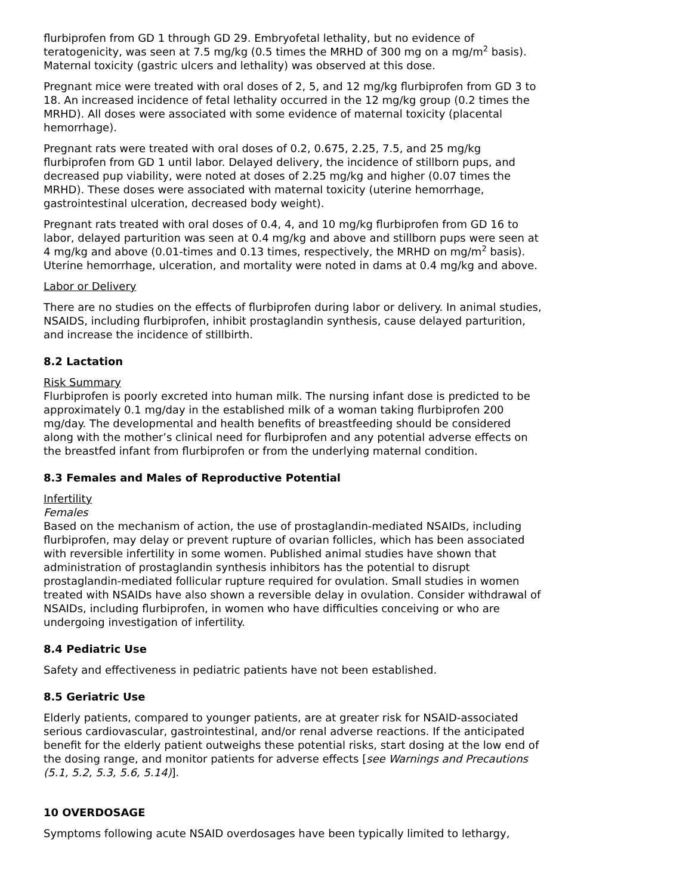flurbiprofen from GD 1 through GD 29. Embryofetal lethality, but no evidence of teratogenicity, was seen at 7.5 mg/kg (0.5 times the MRHD of 300 mg on a mg/m<sup>2</sup> basis). Maternal toxicity (gastric ulcers and lethality) was observed at this dose.
Pregnant mice were treated with oral doses of 2, 5, and 12 mg/kg flurbiprofen from GD 3 to 18. An increased incidence of fetal lethality occurred in the 12 mg/kg group (0.2 times the MRHD). All doses were associated with some evidence of maternal toxicity (placental hemorrhage).
Pregnant rats were treated with oral doses of 0.2, 0.675, 2.25, 7.5, and 25 mg/kg flurbiprofen from GD 1 until labor. Delayed delivery, the incidence of stillborn pups, and decreased pup viability, were noted at doses of 2.25 mg/kg and higher (0.07 times the MRHD). These doses were associated with maternal toxicity (uterine hemorrhage, gastrointestinal ulceration, decreased body weight).
Pregnant rats treated with oral doses of 0.4, 4, and 10 mg/kg flurbiprofen from GD 16 to labor, delayed parturition was seen at 0.4 mg/kg and above and stillborn pups were seen at 4 mg/kg and above (0.01-times and 0.13 times, respectively, the MRHD on mg/m<sup>2</sup> basis). Uterine hemorrhage, ulceration, and mortality were noted in dams at 0.4 mg/kg and above.
Labor or Delivery
There are no studies on the effects of flurbiprofen during labor or delivery. In animal studies, NSAIDS, including flurbiprofen, inhibit prostaglandin synthesis, cause delayed parturition, and increase the incidence of stillbirth.
8.2 Lactation
Risk Summary
Flurbiprofen is poorly excreted into human milk. The nursing infant dose is predicted to be approximately 0.1 mg/day in the established milk of a woman taking flurbiprofen 200 mg/day. The developmental and health benefits of breastfeeding should be considered along with the mother’s clinical need for flurbiprofen and any potential adverse effects on the breastfed infant from flurbiprofen or from the underlying maternal condition.
8.3 Females and Males of Reproductive Potential
Infertility
Females
Based on the mechanism of action, the use of prostaglandin-mediated NSAIDs, including flurbiprofen, may delay or prevent rupture of ovarian follicles, which has been associated with reversible infertility in some women. Published animal studies have shown that administration of prostaglandin synthesis inhibitors has the potential to disrupt prostaglandin-mediated follicular rupture required for ovulation. Small studies in women treated with NSAIDs have also shown a reversible delay in ovulation. Consider withdrawal of NSAIDs, including flurbiprofen, in women who have difficulties conceiving or who are undergoing investigation of infertility.
8.4 Pediatric Use
Safety and effectiveness in pediatric patients have not been established.
8.5 Geriatric Use
Elderly patients, compared to younger patients, are at greater risk for NSAID-associated serious cardiovascular, gastrointestinal, and/or renal adverse reactions. If the anticipated benefit for the elderly patient outweighs these potential risks, start dosing at the low end of the dosing range, and monitor patients for adverse effects [see Warnings and Precautions (5.1, 5.2, 5.3, 5.6, 5.14)].
10 OVERDOSAGE
Symptoms following acute NSAID overdosages have been typically limited to lethargy,